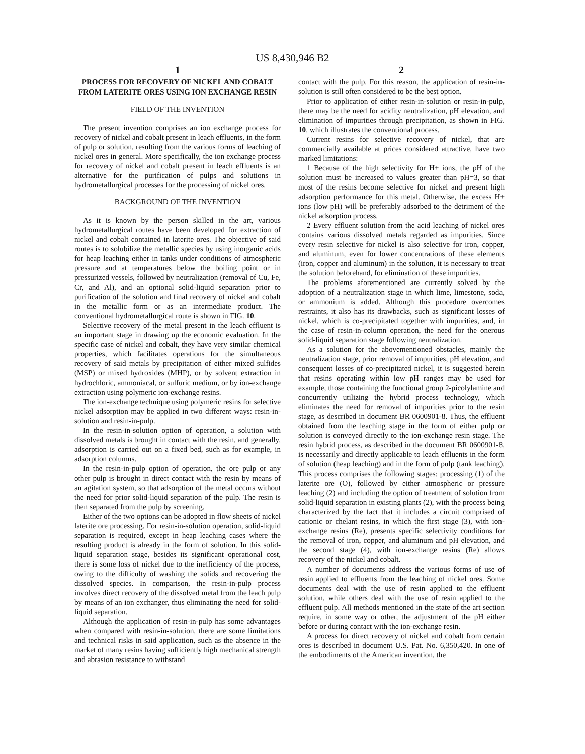US 8,430,946 B2
1
PROCESS FOR RECOVERY OF NICKEL AND COBALT FROM LATERITE ORES USING ION EXCHANGE RESIN
FIELD OF THE INVENTION
The present invention comprises an ion exchange process for recovery of nickel and cobalt present in leach effluents, in the form of pulp or solution, resulting from the various forms of leaching of nickel ores in general. More specifically, the ion exchange process for recovery of nickel and cobalt present in leach effluents is an alternative for the purification of pulps and solutions in hydrometallurgical processes for the processing of nickel ores.
BACKGROUND OF THE INVENTION
As it is known by the person skilled in the art, various hydrometallurgical routes have been developed for extraction of nickel and cobalt contained in laterite ores. The objective of said routes is to solubilize the metallic species by using inorganic acids for heap leaching either in tanks under conditions of atmospheric pressure and at temperatures below the boiling point or in pressurized vessels, followed by neutralization (removal of Cu, Fe, Cr, and Al), and an optional solid-liquid separation prior to purification of the solution and final recovery of nickel and cobalt in the metallic form or as an intermediate product. The conventional hydrometallurgical route is shown in FIG. 10.
Selective recovery of the metal present in the leach effluent is an important stage in drawing up the economic evaluation. In the specific case of nickel and cobalt, they have very similar chemical properties, which facilitates operations for the simultaneous recovery of said metals by precipitation of either mixed sulfides (MSP) or mixed hydroxides (MHP), or by solvent extraction in hydrochloric, ammoniacal, or sulfuric medium, or by ion-exchange extraction using polymeric ion-exchange resins.
The ion-exchange technique using polymeric resins for selective nickel adsorption may be applied in two different ways: resin-in-solution and resin-in-pulp.
In the resin-in-solution option of operation, a solution with dissolved metals is brought in contact with the resin, and generally, adsorption is carried out on a fixed bed, such as for example, in adsorption columns.
In the resin-in-pulp option of operation, the ore pulp or any other pulp is brought in direct contact with the resin by means of an agitation system, so that adsorption of the metal occurs without the need for prior solid-liquid separation of the pulp. The resin is then separated from the pulp by screening.
Either of the two options can be adopted in flow sheets of nickel laterite ore processing. For resin-in-solution operation, solid-liquid separation is required, except in heap leaching cases where the resulting product is already in the form of solution. In this solid-liquid separation stage, besides its significant operational cost, there is some loss of nickel due to the inefficiency of the process, owing to the difficulty of washing the solids and recovering the dissolved species. In comparison, the resin-in-pulp process involves direct recovery of the dissolved metal from the leach pulp by means of an ion exchanger, thus eliminating the need for solid-liquid separation.
Although the application of resin-in-pulp has some advantages when compared with resin-in-solution, there are some limitations and technical risks in said application, such as the absence in the market of many resins having sufficiently high mechanical strength and abrasion resistance to withstand
2
contact with the pulp. For this reason, the application of resin-in-solution is still often considered to be the best option.
Prior to application of either resin-in-solution or resin-in-pulp, there may be the need for acidity neutralization, pH elevation, and elimination of impurities through precipitation, as shown in FIG. 10, which illustrates the conventional process.
Current resins for selective recovery of nickel, that are commercially available at prices considered attractive, have two marked limitations:
1 Because of the high selectivity for H+ ions, the pH of the solution must be increased to values greater than pH=3, so that most of the resins become selective for nickel and present high adsorption performance for this metal. Otherwise, the excess H+ ions (low pH) will be preferably adsorbed to the detriment of the nickel adsorption process.
2 Every effluent solution from the acid leaching of nickel ores contains various dissolved metals regarded as impurities. Since every resin selective for nickel is also selective for iron, copper, and aluminum, even for lower concentrations of these elements (iron, copper and aluminum) in the solution, it is necessary to treat the solution beforehand, for elimination of these impurities.
The problems aforementioned are currently solved by the adoption of a neutralization stage in which lime, limestone, soda, or ammonium is added. Although this procedure overcomes restraints, it also has its drawbacks, such as significant losses of nickel, which is co-precipitated together with impurities, and, in the case of resin-in-column operation, the need for the onerous solid-liquid separation stage following neutralization.
As a solution for the abovementioned obstacles, mainly the neutralization stage, prior removal of impurities, pH elevation, and consequent losses of co-precipitated nickel, it is suggested herein that resins operating within low pH ranges may be used for example, those containing the functional group 2-picolylamine and concurrently utilizing the hybrid process technology, which eliminates the need for removal of impurities prior to the resin stage, as described in document BR 0600901-8. Thus, the effluent obtained from the leaching stage in the form of either pulp or solution is conveyed directly to the ion-exchange resin stage. The resin hybrid process, as described in the document BR 0600901-8, is necessarily and directly applicable to leach effluents in the form of solution (heap leaching) and in the form of pulp (tank leaching). This process comprises the following stages: processing (1) of the laterite ore (O), followed by either atmospheric or pressure leaching (2) and including the option of treatment of solution from solid-liquid separation in existing plants (2), with the process being characterized by the fact that it includes a circuit comprised of cationic or chelant resins, in which the first stage (3), with ion-exchange resins (Re), presents specific selectivity conditions for the removal of iron, copper, and aluminum and pH elevation, and the second stage (4), with ion-exchange resins (Re) allows recovery of the nickel and cobalt.
A number of documents address the various forms of use of resin applied to effluents from the leaching of nickel ores. Some documents deal with the use of resin applied to the effluent solution, while others deal with the use of resin applied to the effluent pulp. All methods mentioned in the state of the art section require, in some way or other, the adjustment of the pH either before or during contact with the ion-exchange resin.
A process for direct recovery of nickel and cobalt from certain ores is described in document U.S. Pat. No. 6,350,420. In one of the embodiments of the American invention, the